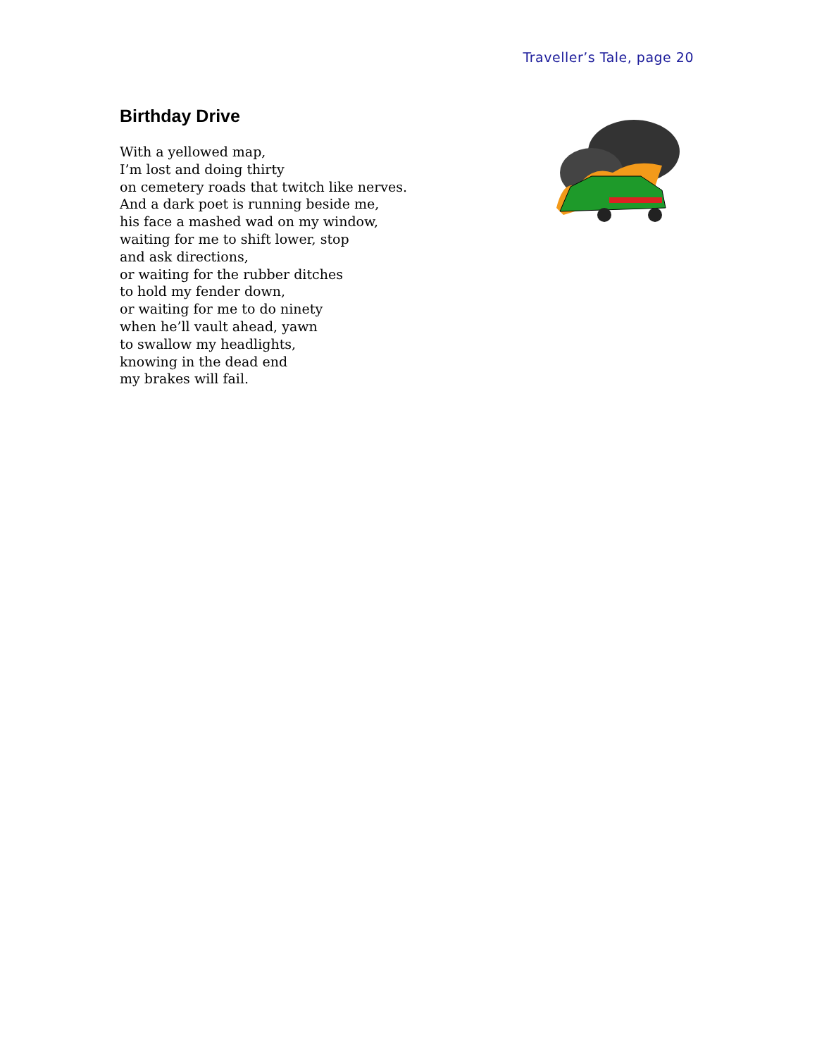Traveller’s Tale, page 20
Birthday Drive
With a yellowed map,
I’m lost and doing thirty
on cemetery roads that twitch like nerves.
And a dark poet is running beside me,
his face a mashed wad on my window,
waiting for me to shift lower, stop
and ask directions,
or waiting for the rubber ditches
to hold my fender down,
or waiting for me to do ninety
when he’ll vault ahead, yawn
to swallow my headlights,
knowing in the dead end
my brakes will fail.